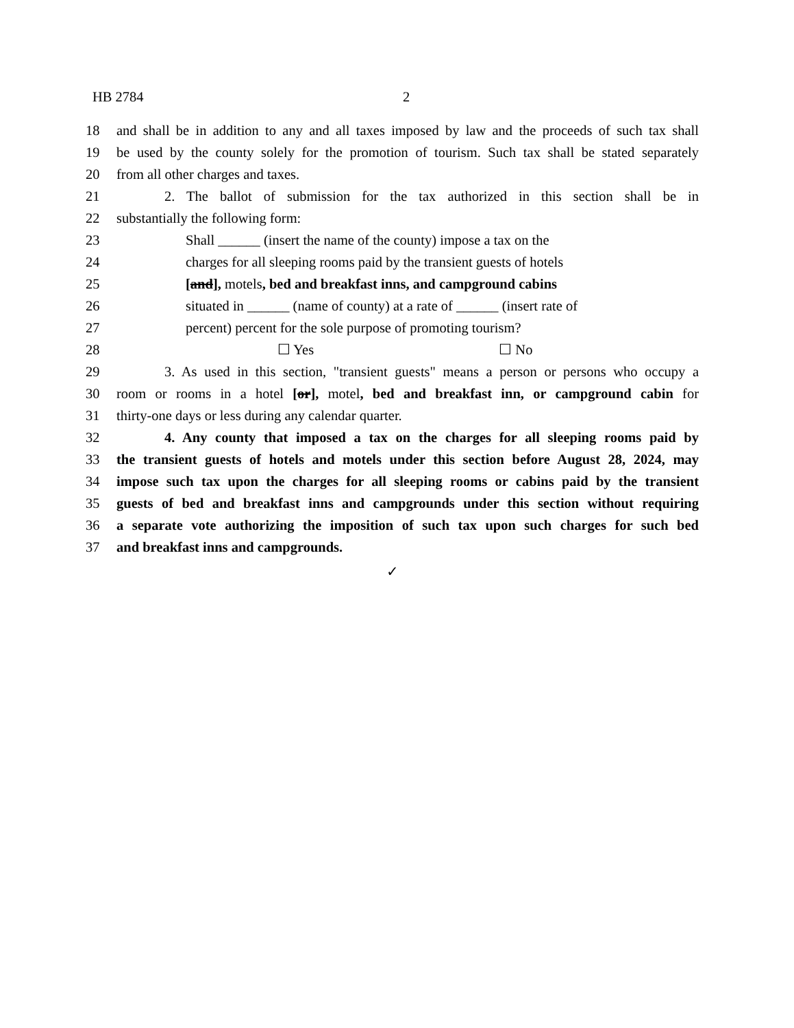HB 2784 2
18 and shall be in addition to any and all taxes imposed by law and the proceeds of such tax shall
19 be used by the county solely for the promotion of tourism. Such tax shall be stated separately
20 from all other charges and taxes.
21 2. The ballot of submission for the tax authorized in this section shall be in
22 substantially the following form:
23 Shall ______ (insert the name of the county) impose a tax on the
24 charges for all sleeping rooms paid by the transient guests of hotels
25 [and], motels, bed and breakfast inns, and campground cabins
26 situated in ______ (name of county) at a rate of ______ (insert rate of
27 percent) percent for the sole purpose of promoting tourism?
28 ☐ Yes ☐ No
29 3. As used in this section, "transient guests" means a person or persons who occupy a
30 room or rooms in a hotel [or], motel, bed and breakfast inn, or campground cabin for
31 thirty-one days or less during any calendar quarter.
32 4. Any county that imposed a tax on the charges for all sleeping rooms paid by
33 the transient guests of hotels and motels under this section before August 28, 2024, may
34 impose such tax upon the charges for all sleeping rooms or cabins paid by the transient
35 guests of bed and breakfast inns and campgrounds under this section without requiring
36 a separate vote authorizing the imposition of such tax upon such charges for such bed
37 and breakfast inns and campgrounds.
✓